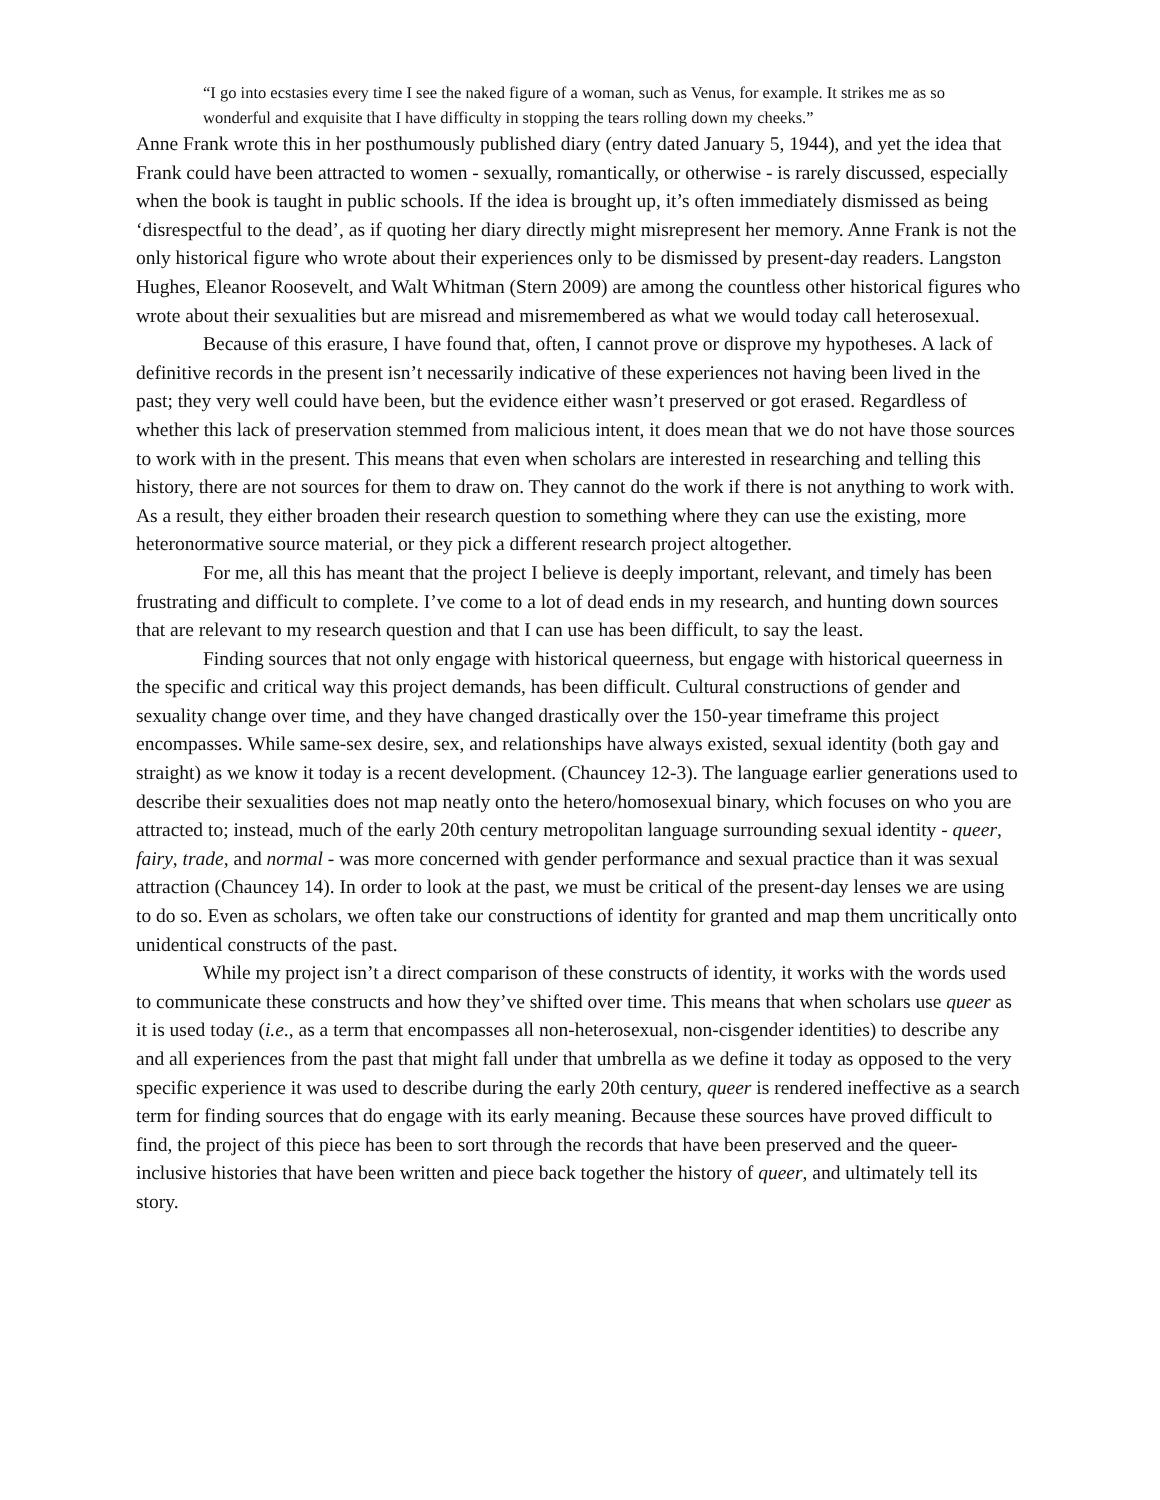“I go into ecstasies every time I see the naked figure of a woman, such as Venus, for example. It strikes me as so wonderful and exquisite that I have difficulty in stopping the tears rolling down my cheeks.”
Anne Frank wrote this in her posthumously published diary (entry dated January 5, 1944), and yet the idea that Frank could have been attracted to women - sexually, romantically, or otherwise - is rarely discussed, especially when the book is taught in public schools. If the idea is brought up, it’s often immediately dismissed as being ‘disrespectful to the dead’, as if quoting her diary directly might misrepresent her memory. Anne Frank is not the only historical figure who wrote about their experiences only to be dismissed by present-day readers. Langston Hughes, Eleanor Roosevelt, and Walt Whitman (Stern 2009) are among the countless other historical figures who wrote about their sexualities but are misread and misremembered as what we would today call heterosexual.
Because of this erasure, I have found that, often, I cannot prove or disprove my hypotheses. A lack of definitive records in the present isn’t necessarily indicative of these experiences not having been lived in the past; they very well could have been, but the evidence either wasn’t preserved or got erased. Regardless of whether this lack of preservation stemmed from malicious intent, it does mean that we do not have those sources to work with in the present. This means that even when scholars are interested in researching and telling this history, there are not sources for them to draw on. They cannot do the work if there is not anything to work with. As a result, they either broaden their research question to something where they can use the existing, more heteronormative source material, or they pick a different research project altogether.
For me, all this has meant that the project I believe is deeply important, relevant, and timely has been frustrating and difficult to complete. I’ve come to a lot of dead ends in my research, and hunting down sources that are relevant to my research question and that I can use has been difficult, to say the least.
Finding sources that not only engage with historical queerness, but engage with historical queerness in the specific and critical way this project demands, has been difficult. Cultural constructions of gender and sexuality change over time, and they have changed drastically over the 150-year timeframe this project encompasses. While same-sex desire, sex, and relationships have always existed, sexual identity (both gay and straight) as we know it today is a recent development. (Chauncey 12-3). The language earlier generations used to describe their sexualities does not map neatly onto the hetero/homosexual binary, which focuses on who you are attracted to; instead, much of the early 20th century metropolitan language surrounding sexual identity - queer, fairy, trade, and normal - was more concerned with gender performance and sexual practice than it was sexual attraction (Chauncey 14). In order to look at the past, we must be critical of the present-day lenses we are using to do so. Even as scholars, we often take our constructions of identity for granted and map them uncritically onto unidentical constructs of the past.
While my project isn’t a direct comparison of these constructs of identity, it works with the words used to communicate these constructs and how they’ve shifted over time. This means that when scholars use queer as it is used today (i.e., as a term that encompasses all non-heterosexual, non-cisgender identities) to describe any and all experiences from the past that might fall under that umbrella as we define it today as opposed to the very specific experience it was used to describe during the early 20th century, queer is rendered ineffective as a search term for finding sources that do engage with its early meaning. Because these sources have proved difficult to find, the project of this piece has been to sort through the records that have been preserved and the queer-inclusive histories that have been written and piece back together the history of queer, and ultimately tell its story.